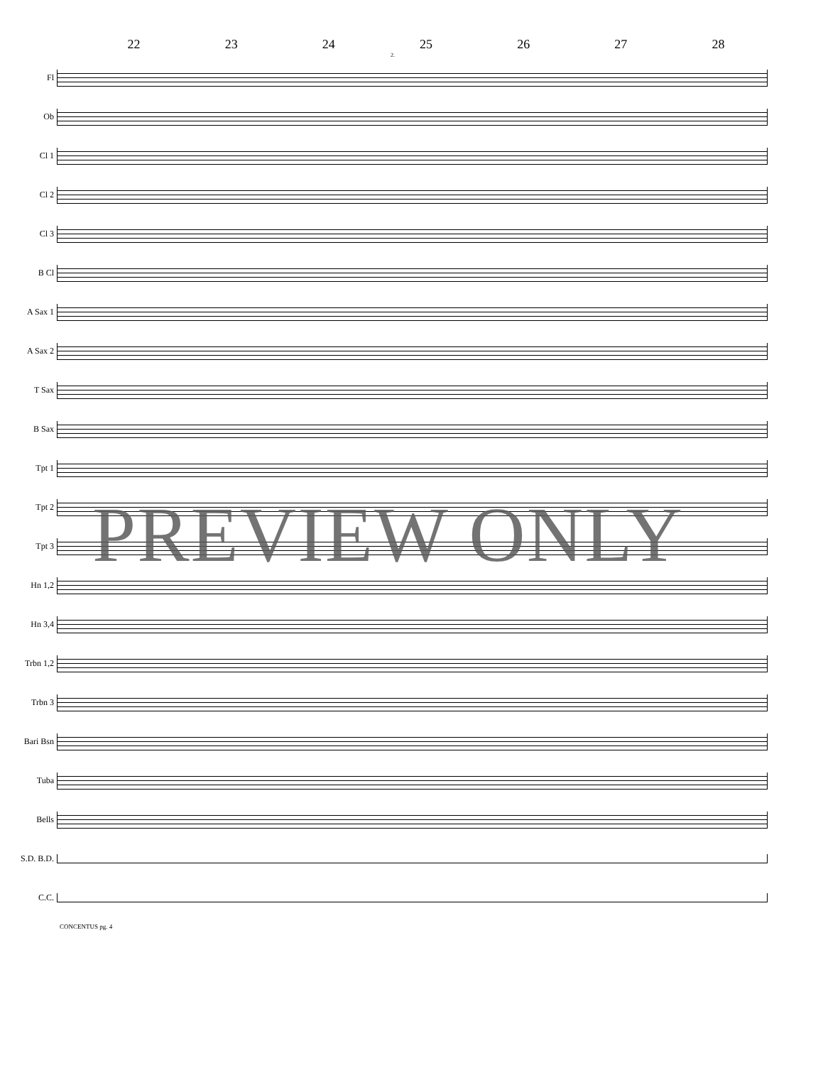22 23 24 25 26 27 28
2.
Fl
Ob
Cl 1
Cl 2
Cl 3
B Cl
A Sax 1
A Sax 2
T Sax
B Sax
Tpt 1
Tpt 2
Tpt 3
Hn 1,2
Hn 3,4
Trbn 1,2
Trbn 3
Bari Bsn
Tuba
Bells
S.D. B.D.
C.C.
CONCENTUS pg. 4
PREVIEW ONLY